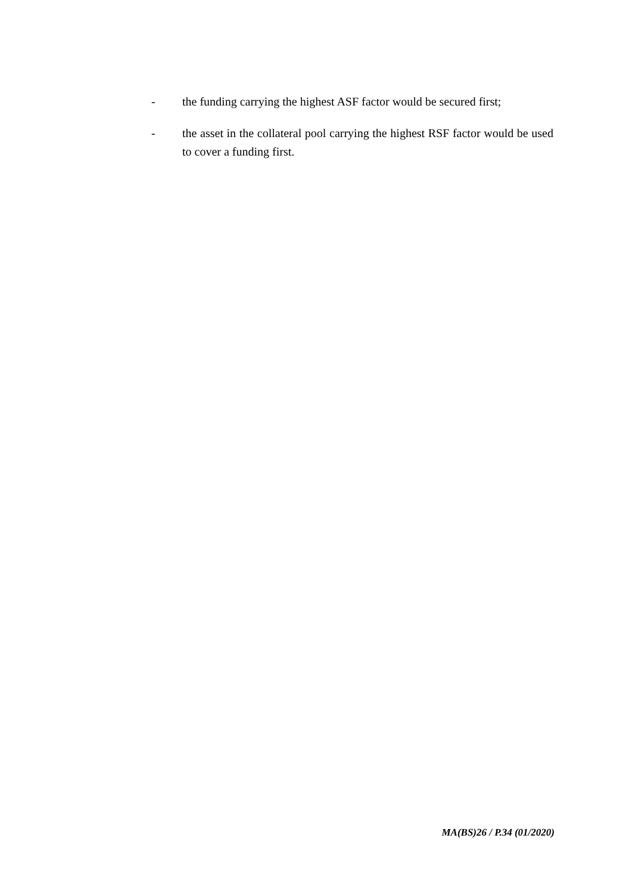- the funding carrying the highest ASF factor would be secured first;
- the asset in the collateral pool carrying the highest RSF factor would be used to cover a funding first.
MA(BS)26 / P.34 (01/2020)